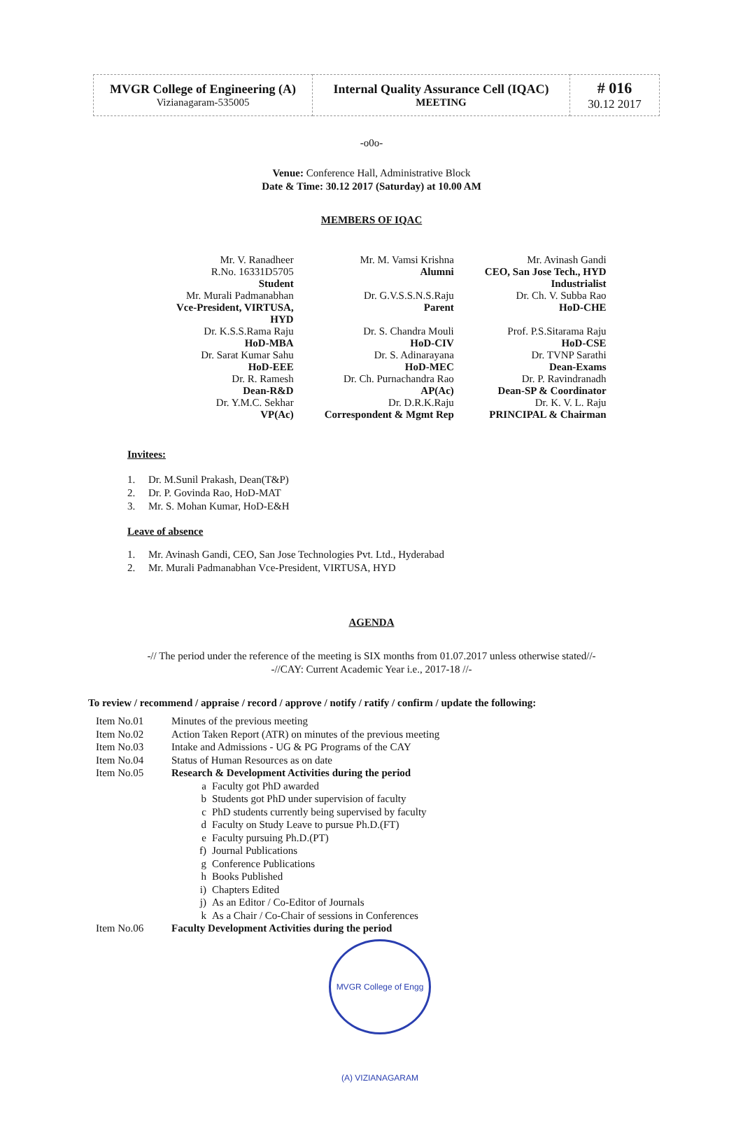| MVGR College of Engineering (A) Vizianagaram-535005 | Internal Quality Assurance Cell (IQAC) MEETING | # 016 30.12 2017 |
-o0o-
Venue: Conference Hall, Administrative Block
Date & Time: 30.12 2017 (Saturday) at 10.00 AM
MEMBERS OF IQAC
| Mr. V. Ranadheer R.No. 16331D5705 Student | Mr. M. Vamsi Krishna Alumni | Mr. Avinash Gandi CEO, San Jose Tech., HYD Industrialist |
| Mr. Murali Padmanabhan Vce-President, VIRTUSA, HYD | Dr. G.V.S.S.N.S.Raju Parent | Dr. Ch. V. Subba Rao HoD-CHE |
| Dr. K.S.S.Rama Raju HoD-MBA | Dr. S. Chandra Mouli HoD-CIV | Prof. P.S.Sitarama Raju HoD-CSE |
| Dr. Sarat Kumar Sahu HoD-EEE | Dr. S. Adinarayana HoD-MEC | Dr. TVNP Sarathi Dean-Exams |
| Dr. R. Ramesh Dean-R&D | Dr. Ch. Purnachandra Rao AP(Ac) | Dr. P. Ravindranadh Dean-SP & Coordinator |
| Dr. Y.M.C. Sekhar VP(Ac) | Dr. D.R.K.Raju Correspondent & Mgmt Rep | Dr. K. V. L. Raju PRINCIPAL & Chairman |
Invitees:
1. Dr. M.Sunil Prakash, Dean(T&P)
2. Dr. P. Govinda Rao, HoD-MAT
3. Mr. S. Mohan Kumar, HoD-E&H
Leave of absence
1. Mr. Avinash Gandi, CEO, San Jose Technologies Pvt. Ltd., Hyderabad
2. Mr. Murali Padmanabhan Vce-President, VIRTUSA, HYD
AGENDA
-// The period under the reference of the meeting is SIX months from 01.07.2017 unless otherwise stated//-
-//CAY: Current Academic Year i.e., 2017-18 //-
To review / recommend / appraise / record / approve / notify / ratify / confirm / update the following:
| Item No.01 | Minutes of the previous meeting | |
| Item No.02 | Action Taken Report (ATR) on minutes of the previous meeting | |
| Item No.03 | Intake and Admissions - UG & PG Programs of the CAY | |
| Item No.04 | Status of Human Resources as on date | |
| Item No.05 | Research & Development Activities during the period | |
| | a | Faculty got PhD awarded |
| | b | Students got PhD under supervision of faculty |
| | c | PhD students currently being supervised by faculty |
| | d | Faculty on Study Leave to pursue Ph.D.(FT) |
| | e | Faculty pursuing Ph.D.(PT) |
| | f) | Journal Publications |
| | g | Conference Publications |
| | h | Books Published |
| | i) | Chapters Edited |
| | j) | As an Editor / Co-Editor of Journals |
| | k | As a Chair / Co-Chair of sessions in Conferences |
| Item No.06 | Faculty Development Activities during the period | |
MVGR College of Engg (A) VIZIANAGARAM